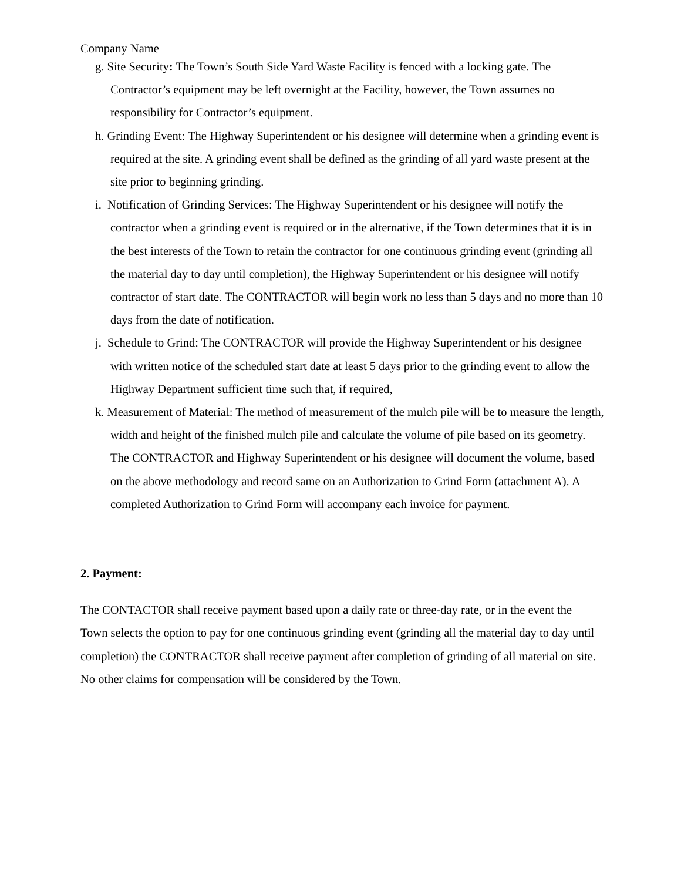Company Name
g. Site Security: The Town’s South Side Yard Waste Facility is fenced with a locking gate. The Contractor’s equipment may be left overnight at the Facility, however, the Town assumes no responsibility for Contractor’s equipment.
h. Grinding Event: The Highway Superintendent or his designee will determine when a grinding event is required at the site. A grinding event shall be defined as the grinding of all yard waste present at the site prior to beginning grinding.
i. Notification of Grinding Services: The Highway Superintendent or his designee will notify the contractor when a grinding event is required or in the alternative, if the Town determines that it is in the best interests of the Town to retain the contractor for one continuous grinding event (grinding all the material day to day until completion), the Highway Superintendent or his designee will notify contractor of start date. The CONTRACTOR will begin work no less than 5 days and no more than 10 days from the date of notification.
j. Schedule to Grind: The CONTRACTOR will provide the Highway Superintendent or his designee with written notice of the scheduled start date at least 5 days prior to the grinding event to allow the Highway Department sufficient time such that, if required,
k. Measurement of Material: The method of measurement of the mulch pile will be to measure the length, width and height of the finished mulch pile and calculate the volume of pile based on its geometry. The CONTRACTOR and Highway Superintendent or his designee will document the volume, based on the above methodology and record same on an Authorization to Grind Form (attachment A). A completed Authorization to Grind Form will accompany each invoice for payment.
2. Payment:
The CONTACTOR shall receive payment based upon a daily rate or three-day rate, or in the event the Town selects the option to pay for one continuous grinding event (grinding all the material day to day until completion) the CONTRACTOR shall receive payment after completion of grinding of all material on site. No other claims for compensation will be considered by the Town.